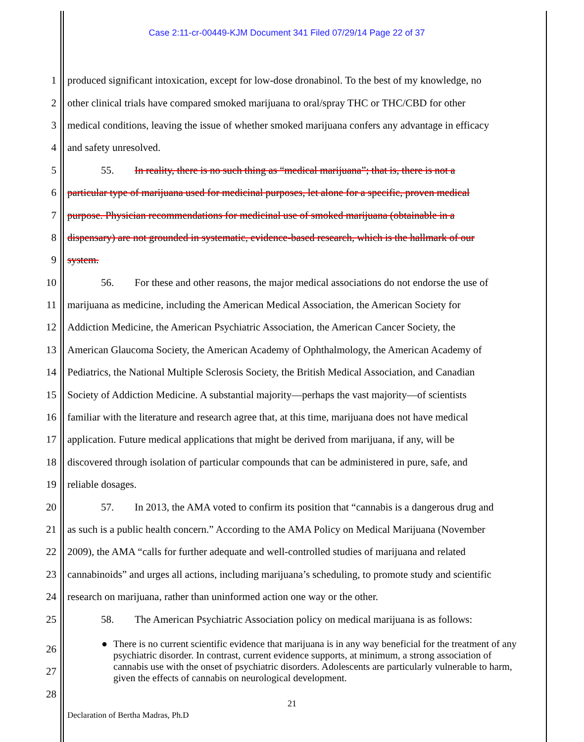Case 2:11-cr-00449-KJM Document 341 Filed 07/29/14 Page 22 of 37
1 produced significant intoxication, except for low-dose dronabinol. To the best of my knowledge, no
2 other clinical trials have compared smoked marijuana to oral/spray THC or THC/CBD for other
3 medical conditions, leaving the issue of whether smoked marijuana confers any advantage in efficacy
4 and safety unresolved.
5 55. In reality, there is no such thing as “medical marijuana”; that is, there is not a
6 particular type of marijuana used for medicinal purposes, let alone for a specific, proven medical
7 purpose. Physician recommendations for medicinal use of smoked marijuana (obtainable in a
8 dispensary) are not grounded in systematic, evidence-based research, which is the hallmark of our
9 system.
10 56. For these and other reasons, the major medical associations do not endorse the use of
11 marijuana as medicine, including the American Medical Association, the American Society for
12 Addiction Medicine, the American Psychiatric Association, the American Cancer Society, the
13 American Glaucoma Society, the American Academy of Ophthalmology, the American Academy of
14 Pediatrics, the National Multiple Sclerosis Society, the British Medical Association, and Canadian
15 Society of Addiction Medicine. A substantial majority—perhaps the vast majority—of scientists
16 familiar with the literature and research agree that, at this time, marijuana does not have medical
17 application. Future medical applications that might be derived from marijuana, if any, will be
18 discovered through isolation of particular compounds that can be administered in pure, safe, and
19 reliable dosages.
20 57. In 2013, the AMA voted to confirm its position that “cannabis is a dangerous drug and
21 as such is a public health concern.” According to the AMA Policy on Medical Marijuana (November
22 2009), the AMA “calls for further adequate and well-controlled studies of marijuana and related
23 cannabinoids” and urges all actions, including marijuana’s scheduling, to promote study and scientific
24 research on marijuana, rather than uninformed action one way or the other.
25 58. The American Psychiatric Association policy on medical marijuana is as follows:
26
27
28
● There is no current scientific evidence that marijuana is in any way beneficial for the treatment of any psychiatric disorder. In contrast, current evidence supports, at minimum, a strong association of cannabis use with the onset of psychiatric disorders. Adolescents are particularly vulnerable to harm, given the effects of cannabis on neurological development.
21
Declaration of Bertha Madras, Ph.D